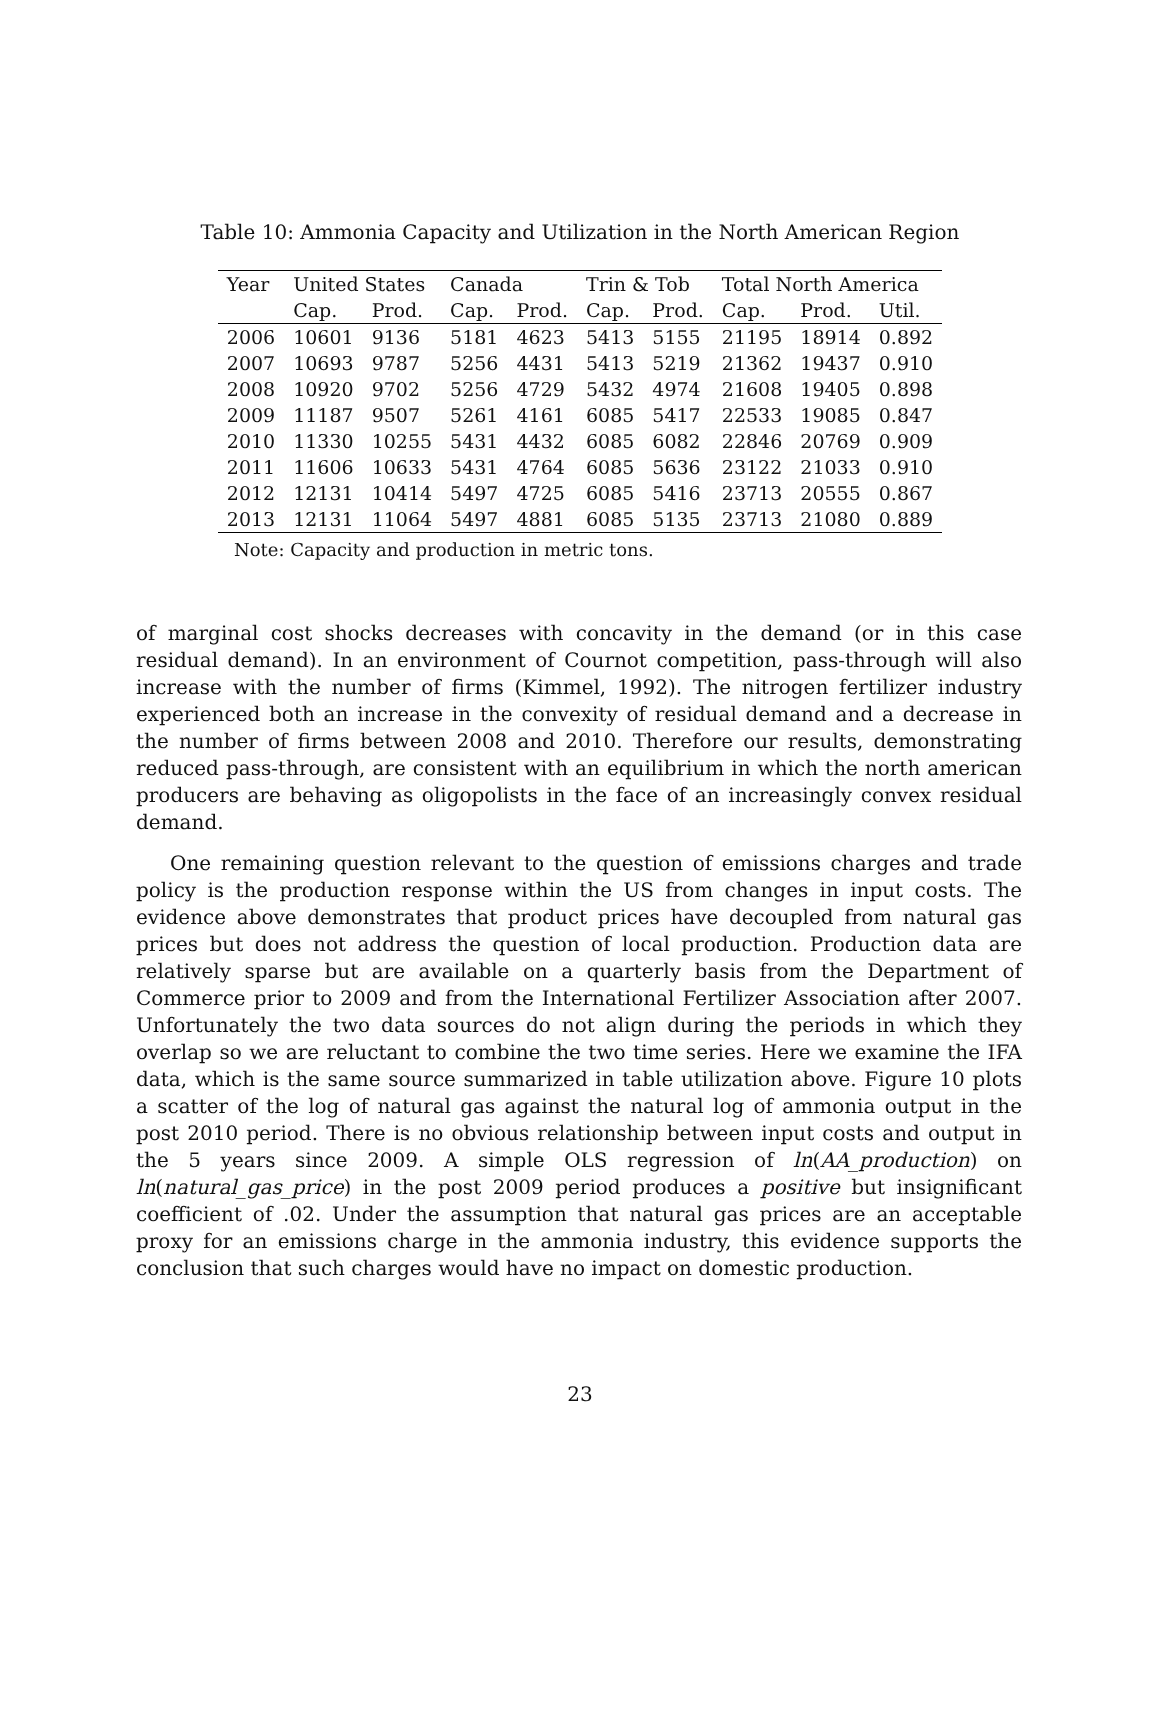Table 10: Ammonia Capacity and Utilization in the North American Region
| Year | United States | | Canada | | Trin & Tob | | Total North America | | |
| --- | --- | --- | --- | --- | --- | --- | --- | --- | --- |
| | Cap. | Prod. | Cap. | Prod. | Cap. | Prod. | Cap. | Prod. | Util. |
| 2006 | 10601 | 9136 | 5181 | 4623 | 5413 | 5155 | 21195 | 18914 | 0.892 |
| 2007 | 10693 | 9787 | 5256 | 4431 | 5413 | 5219 | 21362 | 19437 | 0.910 |
| 2008 | 10920 | 9702 | 5256 | 4729 | 5432 | 4974 | 21608 | 19405 | 0.898 |
| 2009 | 11187 | 9507 | 5261 | 4161 | 6085 | 5417 | 22533 | 19085 | 0.847 |
| 2010 | 11330 | 10255 | 5431 | 4432 | 6085 | 6082 | 22846 | 20769 | 0.909 |
| 2011 | 11606 | 10633 | 5431 | 4764 | 6085 | 5636 | 23122 | 21033 | 0.910 |
| 2012 | 12131 | 10414 | 5497 | 4725 | 6085 | 5416 | 23713 | 20555 | 0.867 |
| 2013 | 12131 | 11064 | 5497 | 4881 | 6085 | 5135 | 23713 | 21080 | 0.889 |
Note: Capacity and production in metric tons.
of marginal cost shocks decreases with concavity in the demand (or in this case residual demand). In an environment of Cournot competition, pass-through will also increase with the number of firms (Kimmel, 1992). The nitrogen fertilizer industry experienced both an increase in the convexity of residual demand and a decrease in the number of firms between 2008 and 2010. Therefore our results, demonstrating reduced pass-through, are consistent with an equilibrium in which the north american producers are behaving as oligopolists in the face of an increasingly convex residual demand.
One remaining question relevant to the question of emissions charges and trade policy is the production response within the US from changes in input costs. The evidence above demonstrates that product prices have decoupled from natural gas prices but does not address the question of local production. Production data are relatively sparse but are available on a quarterly basis from the Department of Commerce prior to 2009 and from the International Fertilizer Association after 2007. Unfortunately the two data sources do not align during the periods in which they overlap so we are reluctant to combine the two time series. Here we examine the IFA data, which is the same source summarized in table utilization above. Figure 10 plots a scatter of the log of natural gas against the natural log of ammonia output in the post 2010 period. There is no obvious relationship between input costs and output in the 5 years since 2009. A simple OLS regression of ln(AA_production) on ln(natural_gas_price) in the post 2009 period produces a positive but insignificant coefficient of .02. Under the assumption that natural gas prices are an acceptable proxy for an emissions charge in the ammonia industry, this evidence supports the conclusion that such charges would have no impact on domestic production.
23